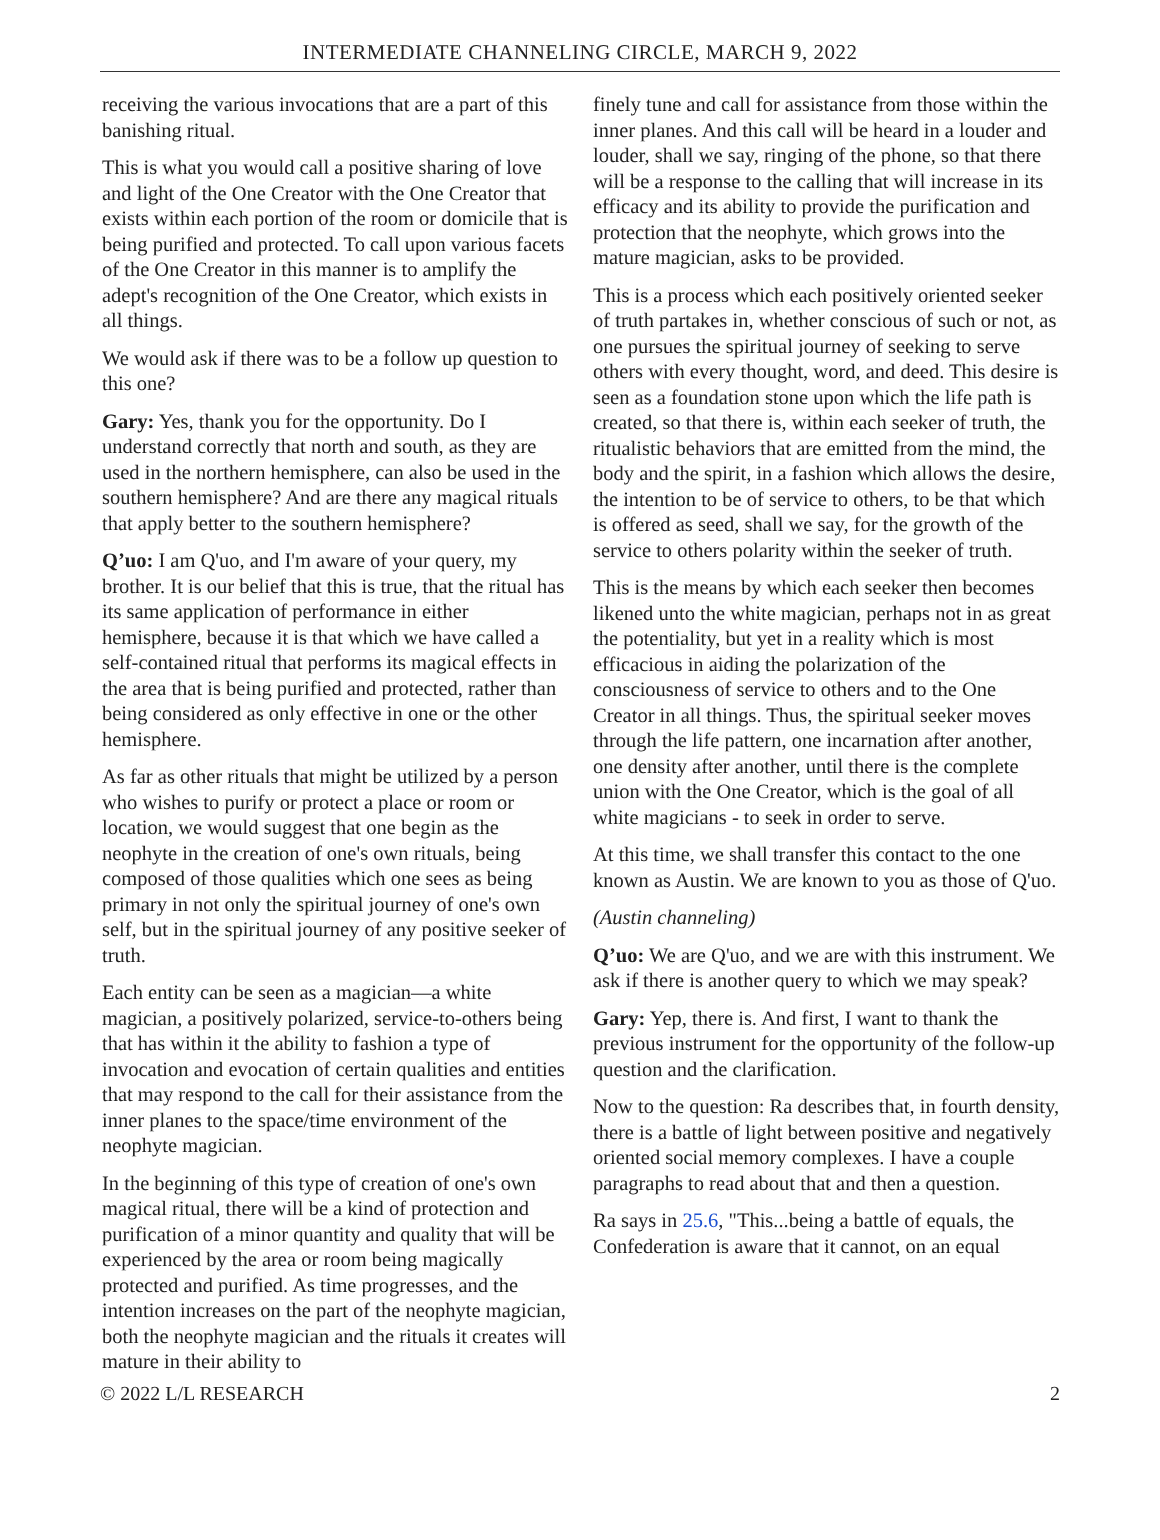INTERMEDIATE CHANNELING CIRCLE, MARCH 9, 2022
receiving the various invocations that are a part of this banishing ritual.
This is what you would call a positive sharing of love and light of the One Creator with the One Creator that exists within each portion of the room or domicile that is being purified and protected. To call upon various facets of the One Creator in this manner is to amplify the adept's recognition of the One Creator, which exists in all things.
We would ask if there was to be a follow up question to this one?
Gary: Yes, thank you for the opportunity. Do I understand correctly that north and south, as they are used in the northern hemisphere, can also be used in the southern hemisphere? And are there any magical rituals that apply better to the southern hemisphere?
Q’uo: I am Q'uo, and I'm aware of your query, my brother. It is our belief that this is true, that the ritual has its same application of performance in either hemisphere, because it is that which we have called a self-contained ritual that performs its magical effects in the area that is being purified and protected, rather than being considered as only effective in one or the other hemisphere.
As far as other rituals that might be utilized by a person who wishes to purify or protect a place or room or location, we would suggest that one begin as the neophyte in the creation of one's own rituals, being composed of those qualities which one sees as being primary in not only the spiritual journey of one's own self, but in the spiritual journey of any positive seeker of truth.
Each entity can be seen as a magician—a white magician, a positively polarized, service-to-others being that has within it the ability to fashion a type of invocation and evocation of certain qualities and entities that may respond to the call for their assistance from the inner planes to the space/time environment of the neophyte magician.
In the beginning of this type of creation of one's own magical ritual, there will be a kind of protection and purification of a minor quantity and quality that will be experienced by the area or room being magically protected and purified. As time progresses, and the intention increases on the part of the neophyte magician, both the neophyte magician and the rituals it creates will mature in their ability to
finely tune and call for assistance from those within the inner planes. And this call will be heard in a louder and louder, shall we say, ringing of the phone, so that there will be a response to the calling that will increase in its efficacy and its ability to provide the purification and protection that the neophyte, which grows into the mature magician, asks to be provided.
This is a process which each positively oriented seeker of truth partakes in, whether conscious of such or not, as one pursues the spiritual journey of seeking to serve others with every thought, word, and deed. This desire is seen as a foundation stone upon which the life path is created, so that there is, within each seeker of truth, the ritualistic behaviors that are emitted from the mind, the body and the spirit, in a fashion which allows the desire, the intention to be of service to others, to be that which is offered as seed, shall we say, for the growth of the service to others polarity within the seeker of truth.
This is the means by which each seeker then becomes likened unto the white magician, perhaps not in as great the potentiality, but yet in a reality which is most efficacious in aiding the polarization of the consciousness of service to others and to the One Creator in all things. Thus, the spiritual seeker moves through the life pattern, one incarnation after another, one density after another, until there is the complete union with the One Creator, which is the goal of all white magicians - to seek in order to serve.
At this time, we shall transfer this contact to the one known as Austin. We are known to you as those of Q'uo.
(Austin channeling)
Q’uo: We are Q'uo, and we are with this instrument. We ask if there is another query to which we may speak?
Gary: Yep, there is. And first, I want to thank the previous instrument for the opportunity of the follow-up question and the clarification.
Now to the question: Ra describes that, in fourth density, there is a battle of light between positive and negatively oriented social memory complexes. I have a couple paragraphs to read about that and then a question.
Ra says in 25.6, "This...being a battle of equals, the Confederation is aware that it cannot, on an equal
© 2022 L/L RESEARCH 2